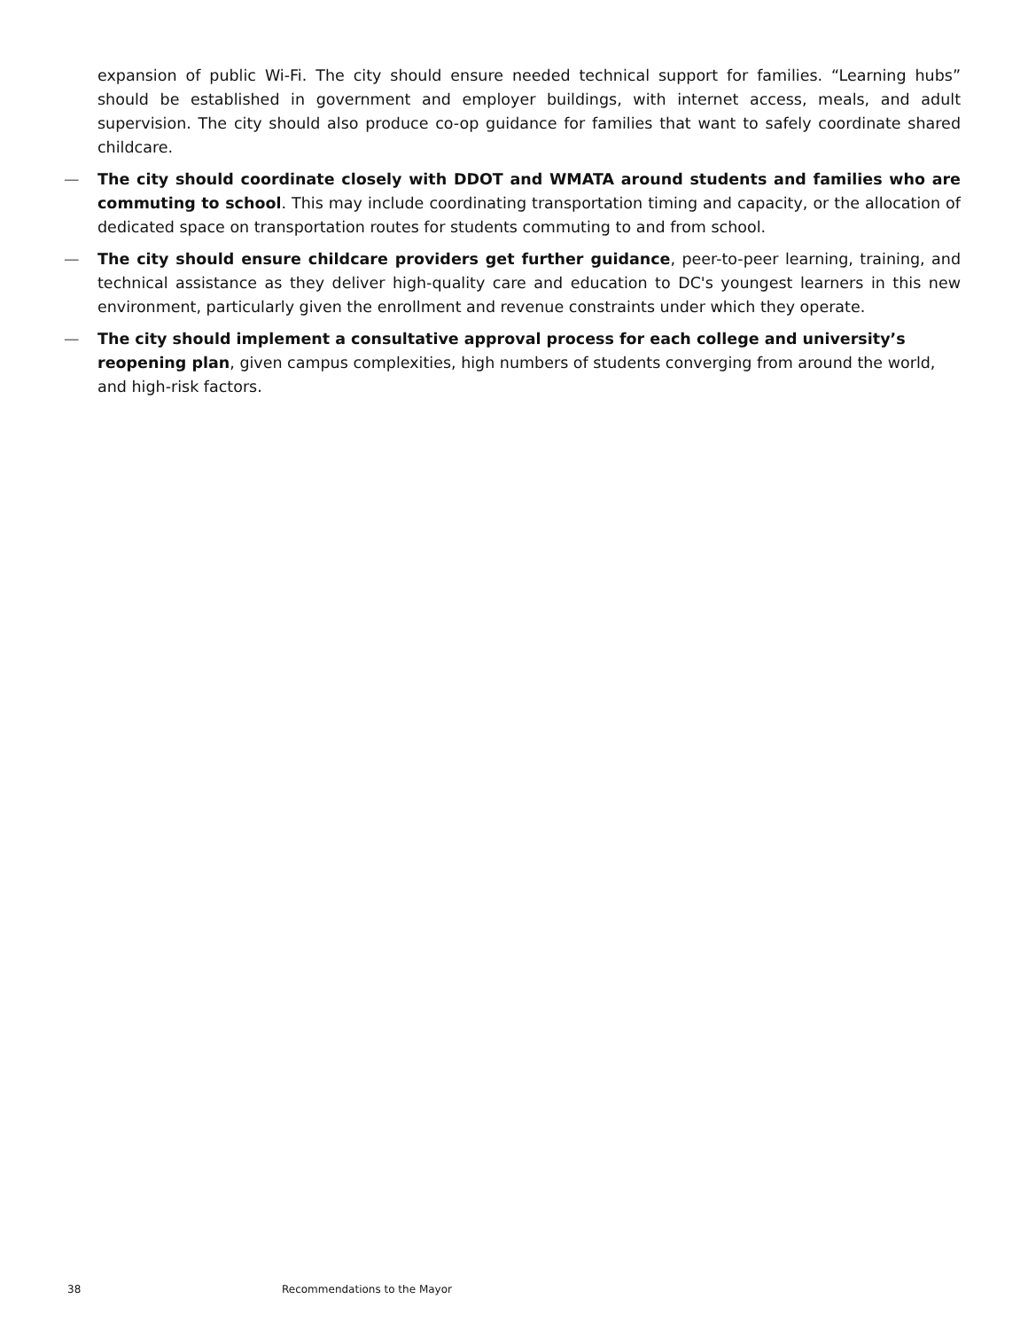expansion of public Wi-Fi. The city should ensure needed technical support for families. “Learning hubs” should be established in government and employer buildings, with internet access, meals, and adult supervision. The city should also produce co-op guidance for families that want to safely coordinate shared childcare.
— The city should coordinate closely with DDOT and WMATA around students and families who are commuting to school. This may include coordinating transportation timing and capacity, or the allocation of dedicated space on transportation routes for students commuting to and from school.
— The city should ensure childcare providers get further guidance, peer-to-peer learning, training, and technical assistance as they deliver high-quality care and education to DC's youngest learners in this new environment, particularly given the enrollment and revenue constraints under which they operate.
— The city should implement a consultative approval process for each college and university’s reopening plan, given campus complexities, high numbers of students converging from around the world, and high-risk factors.
38 Recommendations to the Mayor